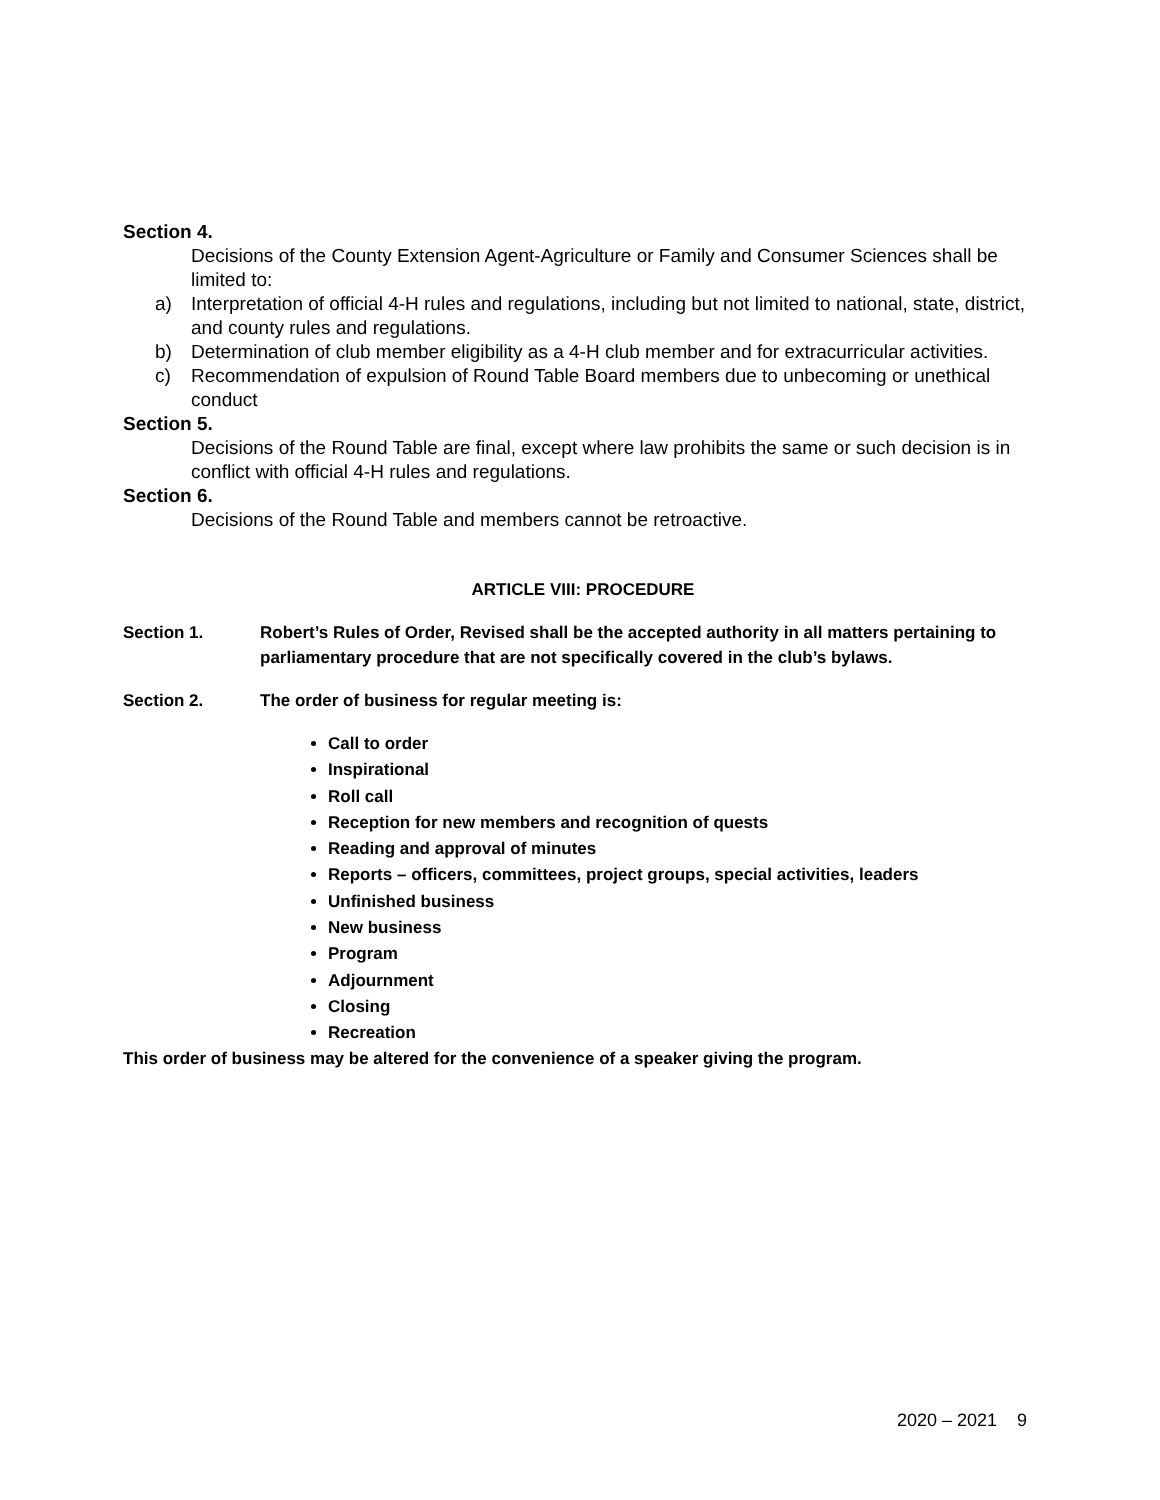Section 4.
Decisions of the County Extension Agent-Agriculture or Family and Consumer Sciences shall be limited to:
a) Interpretation of official 4-H rules and regulations, including but not limited to national, state, district, and county rules and regulations.
b) Determination of club member eligibility as a 4-H club member and for extracurricular activities.
c) Recommendation of expulsion of Round Table Board members due to unbecoming or unethical conduct
Section 5.
Decisions of the Round Table are final, except where law prohibits the same or such decision is in conflict with official 4-H rules and regulations.
Section 6.
Decisions of the Round Table and members cannot be retroactive.
ARTICLE VIII: PROCEDURE
Section 1. Robert’s Rules of Order, Revised shall be the accepted authority in all matters pertaining to parliamentary procedure that are not specifically covered in the club’s bylaws.
Section 2. The order of business for regular meeting is:
Call to order
Inspirational
Roll call
Reception for new members and recognition of quests
Reading and approval of minutes
Reports – officers, committees, project groups, special activities, leaders
Unfinished business
New business
Program
Adjournment
Closing
Recreation
This order of business may be altered for the convenience of a speaker giving the program.
2020 – 2021 9